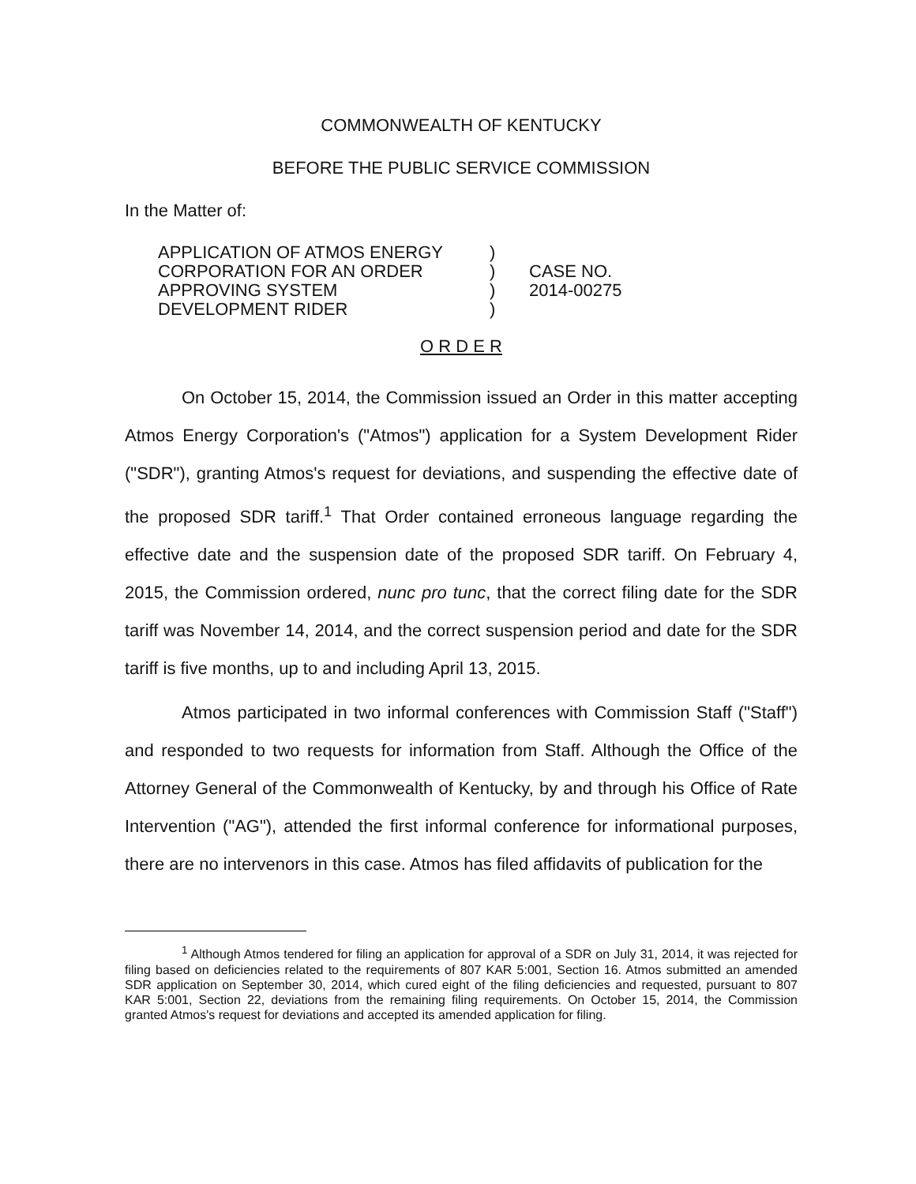COMMONWEALTH OF KENTUCKY
BEFORE THE PUBLIC SERVICE COMMISSION
In the Matter of:
APPLICATION OF ATMOS ENERGY
CORPORATION FOR AN ORDER
APPROVING SYSTEM
DEVELOPMENT RIDER
)
)
)
)
CASE NO.
2014-00275
O R D E R
On October 15, 2014, the Commission issued an Order in this matter accepting Atmos Energy Corporation's ("Atmos") application for a System Development Rider ("SDR"), granting Atmos's request for deviations, and suspending the effective date of the proposed SDR tariff.<sup>1</sup> That Order contained erroneous language regarding the effective date and the suspension date of the proposed SDR tariff. On February 4, 2015, the Commission ordered, nunc pro tunc, that the correct filing date for the SDR tariff was November 14, 2014, and the correct suspension period and date for the SDR tariff is five months, up to and including April 13, 2015.
Atmos participated in two informal conferences with Commission Staff ("Staff") and responded to two requests for information from Staff. Although the Office of the Attorney General of the Commonwealth of Kentucky, by and through his Office of Rate Intervention ("AG"), attended the first informal conference for informational purposes, there are no intervenors in this case. Atmos has filed affidavits of publication for the
<sup>1</sup> Although Atmos tendered for filing an application for approval of a SDR on July 31, 2014, it was rejected for filing based on deficiencies related to the requirements of 807 KAR 5:001, Section 16. Atmos submitted an amended SDR application on September 30, 2014, which cured eight of the filing deficiencies and requested, pursuant to 807 KAR 5:001, Section 22, deviations from the remaining filing requirements. On October 15, 2014, the Commission granted Atmos's request for deviations and accepted its amended application for filing.